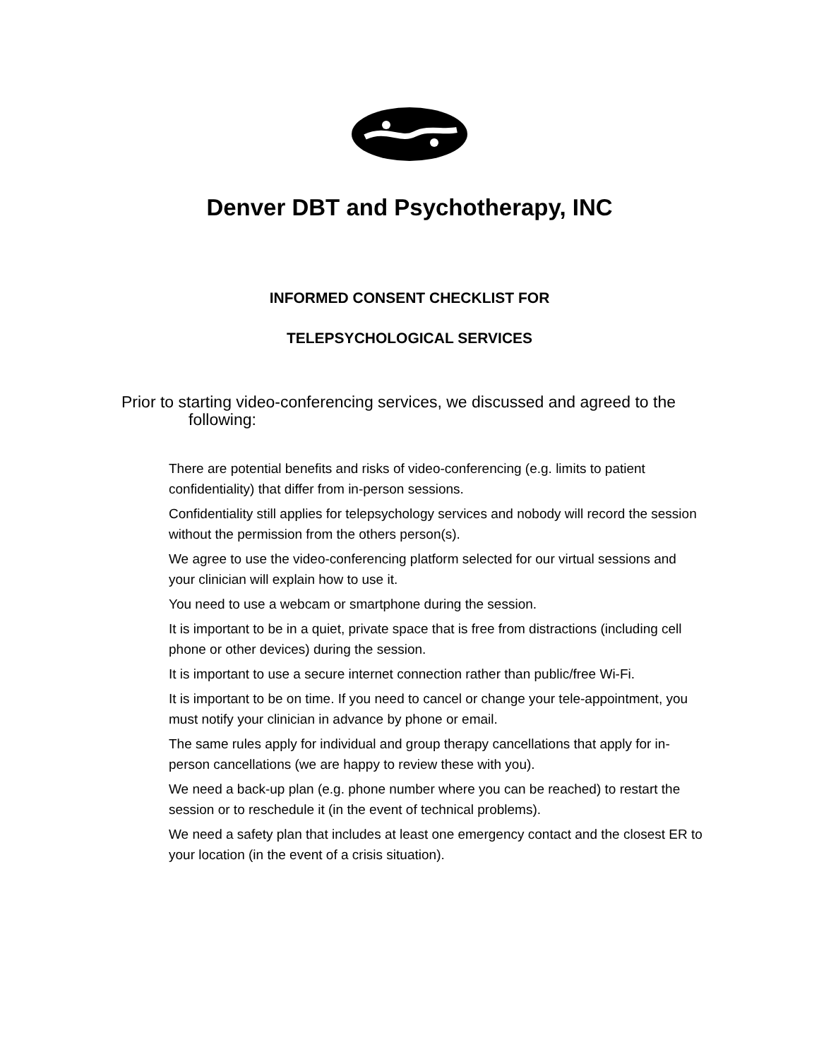Denver DBT and Psychotherapy, INC
INFORMED CONSENT CHECKLIST FOR
TELEPSYCHOLOGICAL SERVICES
Prior to starting video-conferencing services, we discussed and agreed to the following:
There are potential benefits and risks of video-conferencing (e.g. limits to patient confidentiality) that differ from in-person sessions.
Confidentiality still applies for telepsychology services and nobody will record the session without the permission from the others person(s).
We agree to use the video-conferencing platform selected for our virtual sessions and your clinician will explain how to use it.
You need to use a webcam or smartphone during the session.
It is important to be in a quiet, private space that is free from distractions (including cell phone or other devices) during the session.
It is important to use a secure internet connection rather than public/free Wi-Fi.
It is important to be on time. If you need to cancel or change your tele-appointment, you must notify your clinician in advance by phone or email.
The same rules apply for individual and group therapy cancellations that apply for in-person cancellations (we are happy to review these with you).
We need a back-up plan (e.g. phone number where you can be reached) to restart the session or to reschedule it (in the event of technical problems).
We need a safety plan that includes at least one emergency contact and the closest ER to your location (in the event of a crisis situation).